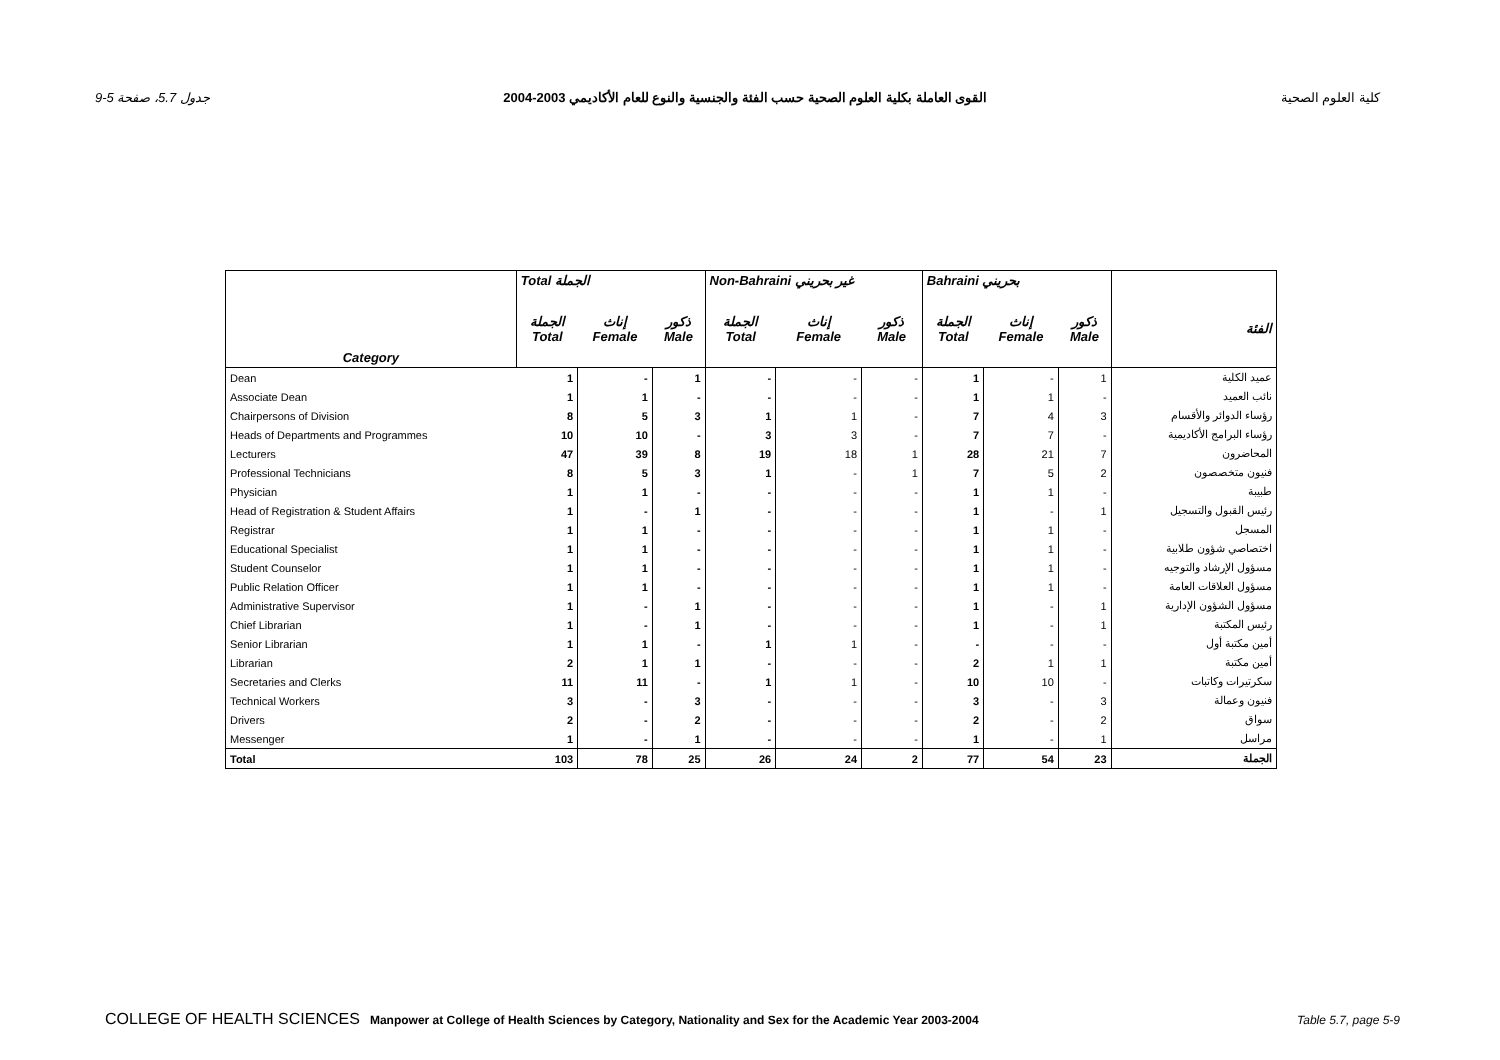جدول 5.7، صفحة 5-9 القوى العاملة بكلية العلوم الصحية حسب الفئة والجنسية والنوع للعام الأكاديمي 2003-2004 كلية العلوم الصحية
| | Total الجملة | | | Non-Bahraini غير بحريني | | | Bahraini بحريني | | | |
| --- | --- | --- | --- | --- | --- | --- | --- | --- | --- | --- |
| Category | الجملة Total | إناث Female | ذكور Male | الجملة Total | إناث Female | ذكور Male | الجملة Total | إناث Female | ذكور Male | الفئة |
| Dean | 1 | - | 1 | - | - | - | 1 | - | 1 | عميد الكلية |
| Associate Dean | 1 | 1 | - | - | - | - | 1 | 1 | - | نائب العميد |
| Chairpersons of Division | 8 | 5 | 3 | 1 | 1 | - | 7 | 4 | 3 | رؤساء الدوائر والأقسام |
| Heads of Departments and Programmes | 10 | 10 | - | 3 | 3 | - | 7 | 7 | - | رؤساء البرامج الأكاديمية |
| Lecturers | 47 | 39 | 8 | 19 | 18 | 1 | 28 | 21 | 7 | المحاضرون |
| Professional Technicians | 8 | 5 | 3 | 1 | - | 1 | 7 | 5 | 2 | فنيون متخصصون |
| Physician | 1 | 1 | - | - | - | - | 1 | 1 | - | طبيبة |
| Head of Registration & Student Affairs | 1 | - | 1 | - | - | - | 1 | - | 1 | رئيس القبول والتسجيل |
| Registrar | 1 | 1 | - | - | - | - | 1 | 1 | - | المسجل |
| Educational Specialist | 1 | 1 | - | - | - | - | 1 | 1 | - | اختصاصي شؤون طلابية |
| Student Counselor | 1 | 1 | - | - | - | - | 1 | 1 | - | مسؤول الإرشاد والتوجيه |
| Public Relation Officer | 1 | 1 | - | - | - | - | 1 | 1 | - | مسؤول العلاقات العامة |
| Administrative Supervisor | 1 | - | 1 | - | - | - | 1 | - | 1 | مسؤول الشؤون الإدارية |
| Chief Librarian | 1 | - | 1 | - | - | - | 1 | - | 1 | رئيس المكتبة |
| Senior Librarian | 1 | 1 | - | 1 | 1 | - | - | - | - | أمين مكتبة أول |
| Librarian | 2 | 1 | 1 | - | - | - | 2 | 1 | 1 | أمين مكتبة |
| Secretaries and Clerks | 11 | 11 | - | 1 | 1 | - | 10 | 10 | - | سكرتيرات وكاتبات |
| Technical Workers | 3 | - | 3 | - | - | - | 3 | - | 3 | فنيون وعمالة |
| Drivers | 2 | - | 2 | - | - | - | 2 | - | 2 | سواق |
| Messenger | 1 | - | 1 | - | - | - | 1 | - | 1 | مراسل |
| Total | 103 | 78 | 25 | 26 | 24 | 2 | 77 | 54 | 23 | الجملة |
COLLEGE OF HEALTH SCIENCES Manpower at College of Health Sciences by Category, Nationality and Sex for the Academic Year 2003-2004 Table 5.7, page 5-9